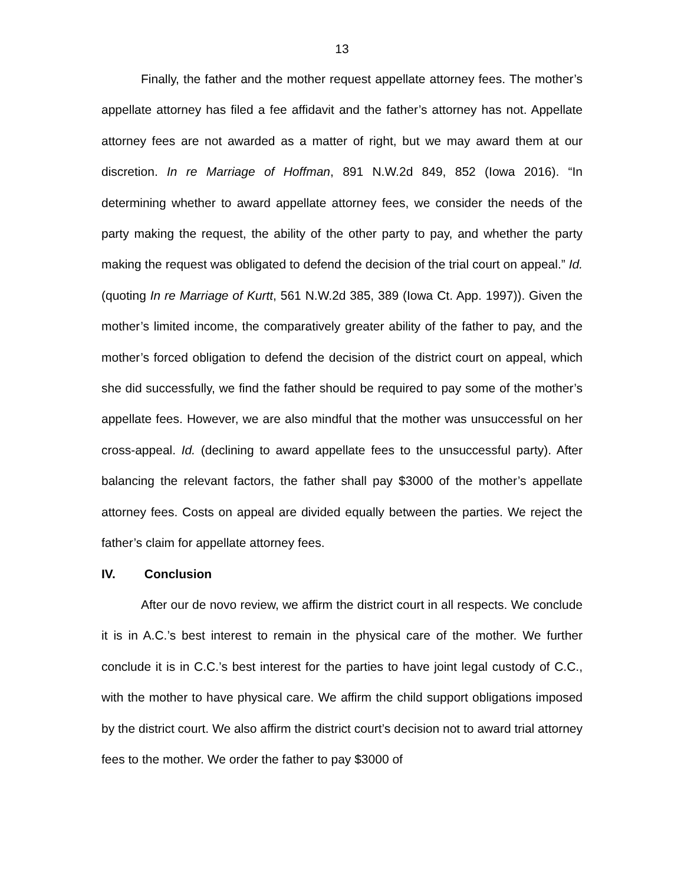13
Finally, the father and the mother request appellate attorney fees. The mother’s appellate attorney has filed a fee affidavit and the father’s attorney has not. Appellate attorney fees are not awarded as a matter of right, but we may award them at our discretion. In re Marriage of Hoffman, 891 N.W.2d 849, 852 (Iowa 2016). “In determining whether to award appellate attorney fees, we consider the needs of the party making the request, the ability of the other party to pay, and whether the party making the request was obligated to defend the decision of the trial court on appeal.” Id. (quoting In re Marriage of Kurtt, 561 N.W.2d 385, 389 (Iowa Ct. App. 1997)). Given the mother’s limited income, the comparatively greater ability of the father to pay, and the mother’s forced obligation to defend the decision of the district court on appeal, which she did successfully, we find the father should be required to pay some of the mother’s appellate fees. However, we are also mindful that the mother was unsuccessful on her cross-appeal. Id. (declining to award appellate fees to the unsuccessful party). After balancing the relevant factors, the father shall pay $3000 of the mother’s appellate attorney fees. Costs on appeal are divided equally between the parties. We reject the father’s claim for appellate attorney fees.
IV. Conclusion
After our de novo review, we affirm the district court in all respects. We conclude it is in A.C.’s best interest to remain in the physical care of the mother. We further conclude it is in C.C.’s best interest for the parties to have joint legal custody of C.C., with the mother to have physical care. We affirm the child support obligations imposed by the district court. We also affirm the district court’s decision not to award trial attorney fees to the mother. We order the father to pay $3000 of